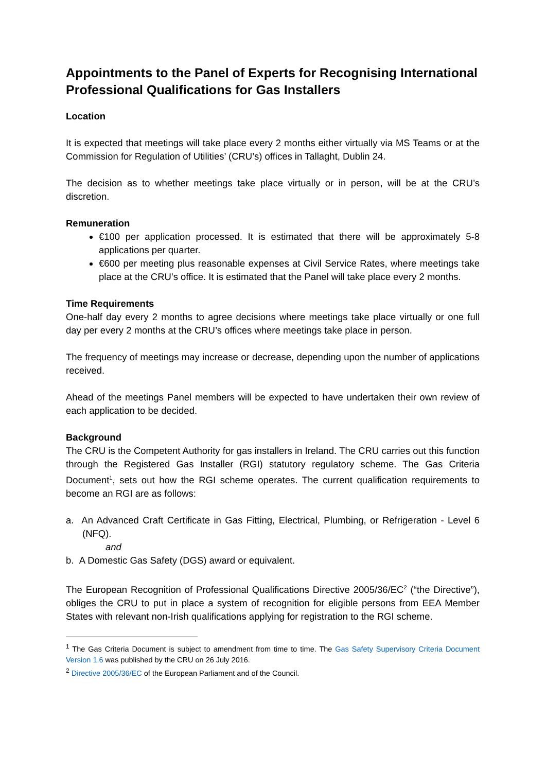Appointments to the Panel of Experts for Recognising International Professional Qualifications for Gas Installers
Location
It is expected that meetings will take place every 2 months either virtually via MS Teams or at the Commission for Regulation of Utilities’ (CRU’s) offices in Tallaght, Dublin 24.
The decision as to whether meetings take place virtually or in person, will be at the CRU’s discretion.
Remuneration
€100 per application processed. It is estimated that there will be approximately 5-8 applications per quarter.
€600 per meeting plus reasonable expenses at Civil Service Rates, where meetings take place at the CRU’s office. It is estimated that the Panel will take place every 2 months.
Time Requirements
One-half day every 2 months to agree decisions where meetings take place virtually or one full day per every 2 months at the CRU’s offices where meetings take place in person.
The frequency of meetings may increase or decrease, depending upon the number of applications received.
Ahead of the meetings Panel members will be expected to have undertaken their own review of each application to be decided.
Background
The CRU is the Competent Authority for gas installers in Ireland. The CRU carries out this function through the Registered Gas Installer (RGI) statutory regulatory scheme. The Gas Criteria Document<sup>1</sup>, sets out how the RGI scheme operates. The current qualification requirements to become an RGI are as follows:
a. An Advanced Craft Certificate in Gas Fitting, Electrical, Plumbing, or Refrigeration - Level 6 (NFQ).
and
b. A Domestic Gas Safety (DGS) award or equivalent.
The European Recognition of Professional Qualifications Directive 2005/36/EC<sup>2</sup> (“the Directive”), obliges the CRU to put in place a system of recognition for eligible persons from EEA Member States with relevant non-Irish qualifications applying for registration to the RGI scheme.
<sup>1</sup> The Gas Criteria Document is subject to amendment from time to time. The Gas Safety Supervisory Criteria Document Version 1.6 was published by the CRU on 26 July 2016.
<sup>2</sup> Directive 2005/36/EC of the European Parliament and of the Council.